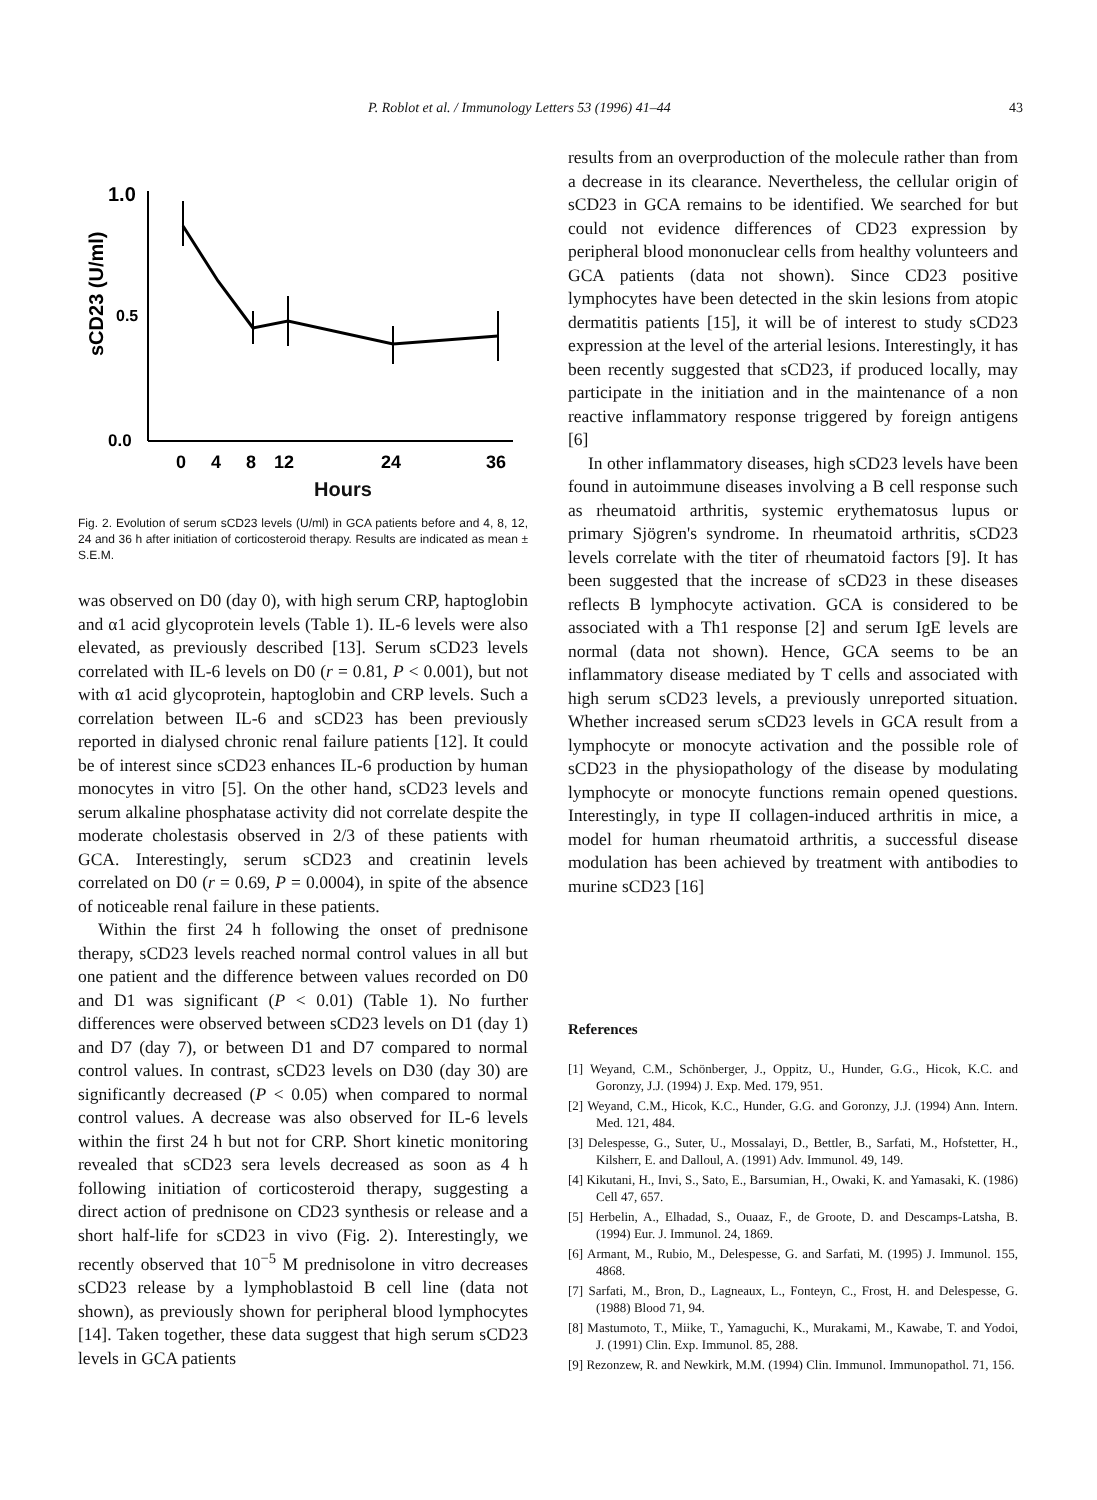P. Roblot et al. / Immunology Letters 53 (1996) 41–44 43
1.0
0.5
0.0
sCD23 (U/ml)
0
4
8
12
24
36
Hours
Fig. 2. Evolution of serum sCD23 levels (U/ml) in GCA patients before and 4, 8, 12, 24 and 36 h after initiation of corticosteroid therapy. Results are indicated as mean ± S.E.M.
was observed on D0 (day 0), with high serum CRP, haptoglobin and α1 acid glycoprotein levels (Table 1). IL-6 levels were also elevated, as previously described [13]. Serum sCD23 levels correlated with IL-6 levels on D0 (r = 0.81, P < 0.001), but not with α1 acid glycoprotein, haptoglobin and CRP levels. Such a correlation between IL-6 and sCD23 has been previously reported in dialysed chronic renal failure patients [12]. It could be of interest since sCD23 enhances IL-6 production by human monocytes in vitro [5]. On the other hand, sCD23 levels and serum alkaline phosphatase activity did not correlate despite the moderate cholestasis observed in 2/3 of these patients with GCA. Interestingly, serum sCD23 and creatinin levels correlated on D0 (r = 0.69, P = 0.0004), in spite of the absence of noticeable renal failure in these patients.
Within the first 24 h following the onset of prednisone therapy, sCD23 levels reached normal control values in all but one patient and the difference between values recorded on D0 and D1 was significant (P < 0.01) (Table 1). No further differences were observed between sCD23 levels on D1 (day 1) and D7 (day 7), or between D1 and D7 compared to normal control values. In contrast, sCD23 levels on D30 (day 30) are significantly decreased (P < 0.05) when compared to normal control values. A decrease was also observed for IL-6 levels within the first 24 h but not for CRP. Short kinetic monitoring revealed that sCD23 sera levels decreased as soon as 4 h following initiation of corticosteroid therapy, suggesting a direct action of prednisone on CD23 synthesis or release and a short half-life for sCD23 in vivo (Fig. 2). Interestingly, we recently observed that 10<sup>−5</sup> M prednisolone in vitro decreases sCD23 release by a lymphoblastoid B cell line (data not shown), as previously shown for peripheral blood lymphocytes [14]. Taken together, these data suggest that high serum sCD23 levels in GCA patients
results from an overproduction of the molecule rather than from a decrease in its clearance. Nevertheless, the cellular origin of sCD23 in GCA remains to be identified. We searched for but could not evidence differences of CD23 expression by peripheral blood mononuclear cells from healthy volunteers and GCA patients (data not shown). Since CD23 positive lymphocytes have been detected in the skin lesions from atopic dermatitis patients [15], it will be of interest to study sCD23 expression at the level of the arterial lesions. Interestingly, it has been recently suggested that sCD23, if produced locally, may participate in the initiation and in the maintenance of a non reactive inflammatory response triggered by foreign antigens [6]
In other inflammatory diseases, high sCD23 levels have been found in autoimmune diseases involving a B cell response such as rheumatoid arthritis, systemic erythematosus lupus or primary Sjögren's syndrome. In rheumatoid arthritis, sCD23 levels correlate with the titer of rheumatoid factors [9]. It has been suggested that the increase of sCD23 in these diseases reflects B lymphocyte activation. GCA is considered to be associated with a Th1 response [2] and serum IgE levels are normal (data not shown). Hence, GCA seems to be an inflammatory disease mediated by T cells and associated with high serum sCD23 levels, a previously unreported situation. Whether increased serum sCD23 levels in GCA result from a lymphocyte or monocyte activation and the possible role of sCD23 in the physiopathology of the disease by modulating lymphocyte or monocyte functions remain opened questions. Interestingly, in type II collagen-induced arthritis in mice, a model for human rheumatoid arthritis, a successful disease modulation has been achieved by treatment with antibodies to murine sCD23 [16]
References
[1] Weyand, C.M., Schönberger, J., Oppitz, U., Hunder, G.G., Hicok, K.C. and Goronzy, J.J. (1994) J. Exp. Med. 179, 951.
[2] Weyand, C.M., Hicok, K.C., Hunder, G.G. and Goronzy, J.J. (1994) Ann. Intern. Med. 121, 484.
[3] Delespesse, G., Suter, U., Mossalayi, D., Bettler, B., Sarfati, M., Hofstetter, H., Kilsherr, E. and Dalloul, A. (1991) Adv. Immunol. 49, 149.
[4] Kikutani, H., Invi, S., Sato, E., Barsumian, H., Owaki, K. and Yamasaki, K. (1986) Cell 47, 657.
[5] Herbelin, A., Elhadad, S., Ouaaz, F., de Groote, D. and Descamps-Latsha, B. (1994) Eur. J. Immunol. 24, 1869.
[6] Armant, M., Rubio, M., Delespesse, G. and Sarfati, M. (1995) J. Immunol. 155, 4868.
[7] Sarfati, M., Bron, D., Lagneaux, L., Fonteyn, C., Frost, H. and Delespesse, G. (1988) Blood 71, 94.
[8] Mastumoto, T., Miike, T., Yamaguchi, K., Murakami, M., Kawabe, T. and Yodoi, J. (1991) Clin. Exp. Immunol. 85, 288.
[9] Rezonzew, R. and Newkirk, M.M. (1994) Clin. Immunol. Immunopathol. 71, 156.